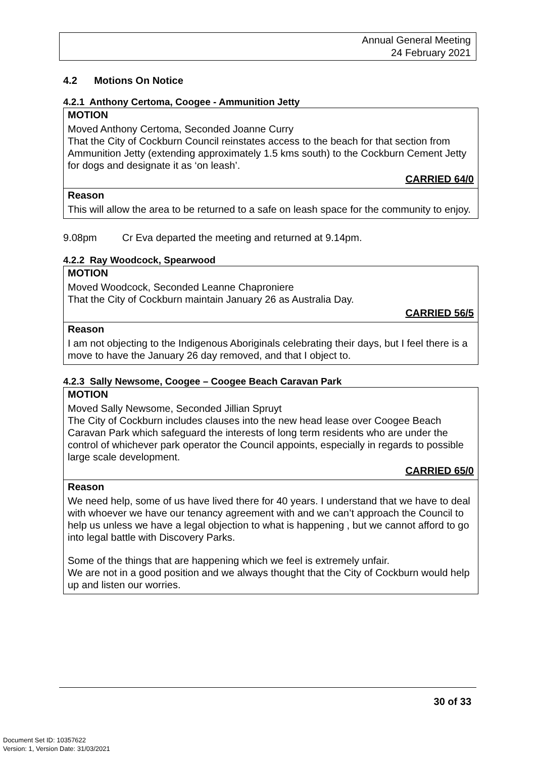Annual General Meeting
24 February 2021
4.2 Motions On Notice
4.2.1 Anthony Certoma, Coogee - Ammunition Jetty
MOTION
Moved Anthony Certoma, Seconded Joanne Curry
That the City of Cockburn Council reinstates access to the beach for that section from Ammunition Jetty (extending approximately 1.5 kms south) to the Cockburn Cement Jetty for dogs and designate it as ‘on leash’.
CARRIED 64/0
Reason
This will allow the area to be returned to a safe on leash space for the community to enjoy.
9.08pm Cr Eva departed the meeting and returned at 9.14pm.
4.2.2 Ray Woodcock, Spearwood
MOTION
Moved Woodcock, Seconded Leanne Chaproniere
That the City of Cockburn maintain January 26 as Australia Day.
CARRIED 56/5
Reason
I am not objecting to the Indigenous Aboriginals celebrating their days, but I feel there is a move to have the January 26 day removed, and that I object to.
4.2.3 Sally Newsome, Coogee – Coogee Beach Caravan Park
MOTION
Moved Sally Newsome, Seconded Jillian Spruyt
The City of Cockburn includes clauses into the new head lease over Coogee Beach Caravan Park which safeguard the interests of long term residents who are under the control of whichever park operator the Council appoints, especially in regards to possible large scale development.
CARRIED 65/0
Reason
We need help, some of us have lived there for 40 years. I understand that we have to deal with whoever we have our tenancy agreement with and we can’t approach the Council to help us unless we have a legal objection to what is happening , but we cannot afford to go into legal battle with Discovery Parks.
Some of the things that are happening which we feel is extremely unfair.
We are not in a good position and we always thought that the City of Cockburn would help up and listen our worries.
30 of 33
Document Set ID: 10357622
Version: 1, Version Date: 31/03/2021